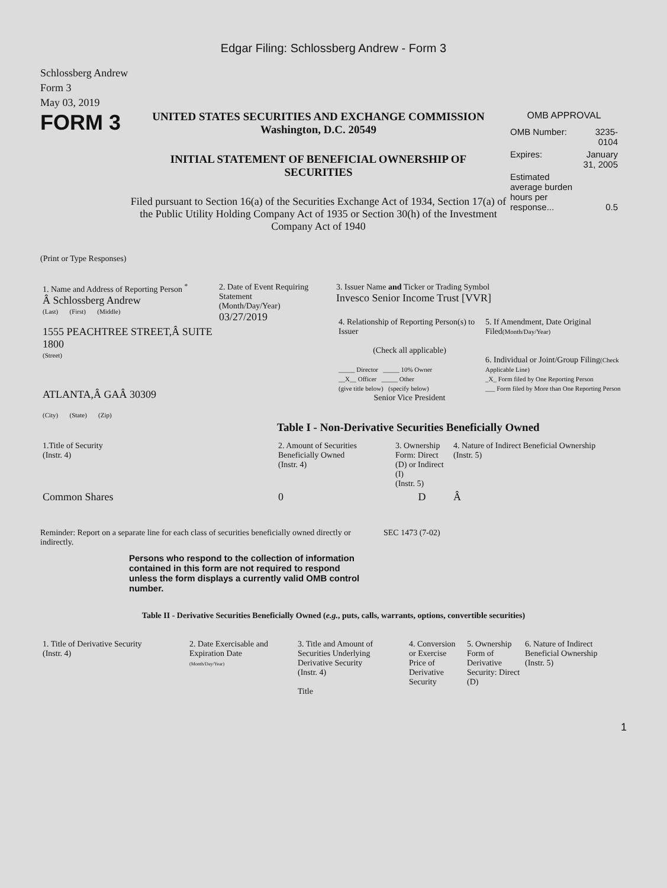Edgar Filing: Schlossberg Andrew - Form 3
Schlossberg Andrew
Form 3
May 03, 2019
FORM 3
UNITED STATES SECURITIES AND EXCHANGE COMMISSION
Washington, D.C. 20549
INITIAL STATEMENT OF BENEFICIAL OWNERSHIP OF SECURITIES
Filed pursuant to Section 16(a) of the Securities Exchange Act of 1934, Section 17(a) of the Public Utility Holding Company Act of 1935 or Section 30(h) of the Investment Company Act of 1940
OMB APPROVAL
| OMB Number: | 3235-0104 |
| Expires: | January 31, 2005 |
| Estimated average burden hours per response... | 0.5 |
(Print or Type Responses)
| 1. Name and Address of Reporting Person <sup>*</sup> Â Schlossberg Andrew (Last) (First) (Middle) 1555 PEACHTREE STREET,Â SUITE 1800 (Street) ATLANTA,Â GAÂ 30309 (City) (State) (Zip) | 2. Date of Event Requiring Statement (Month/Day/Year) 03/27/2019 | 3. Issuer Name and Ticker or Trading Symbol Invesco Senior Income Trust [VVR] / 4. Relationship of Reporting Person(s) to Issuer (Check all applicable) _____ Director _____ 10% Owner __X__ Officer _____ Other (give title below) (specify below) Senior Vice President / 5. If Amendment, Date Original Filed (Month/Day/Year) 6. Individual or Joint/Group Filing (Check Applicable Line) _X_ Form filed by One Reporting Person ___ Form filed by More than One Reporting Person / |
Table I - Non-Derivative Securities Beneficially Owned
| 1.Title of Security (Instr. 4) | 2. Amount of Securities Beneficially Owned (Instr. 4) | 3. Ownership Form: Direct (D) or Indirect (I) (Instr. 5) | 4. Nature of Indirect Beneficial Ownership (Instr. 5) |
| --- | --- | --- | --- |
| Common Shares | 0 | D | Â |
Reminder: Report on a separate line for each class of securities beneficially owned directly or indirectly.
SEC 1473 (7-02)
Persons who respond to the collection of information contained in this form are not required to respond unless the form displays a currently valid OMB control number.
Table II - Derivative Securities Beneficially Owned (e.g., puts, calls, warrants, options, convertible securities)
| 1. Title of Derivative Security (Instr. 4) | 2. Date Exercisable and Expiration Date (Month/Day/Year) | 3. Title and Amount of Securities Underlying Derivative Security (Instr. 4) Title | 4. Conversion or Exercise Price of Derivative Security | 5. Ownership Form of Derivative Security: Direct (D) | 6. Nature of Indirect Beneficial Ownership (Instr. 5) |
| --- | --- | --- | --- | --- | --- |
1